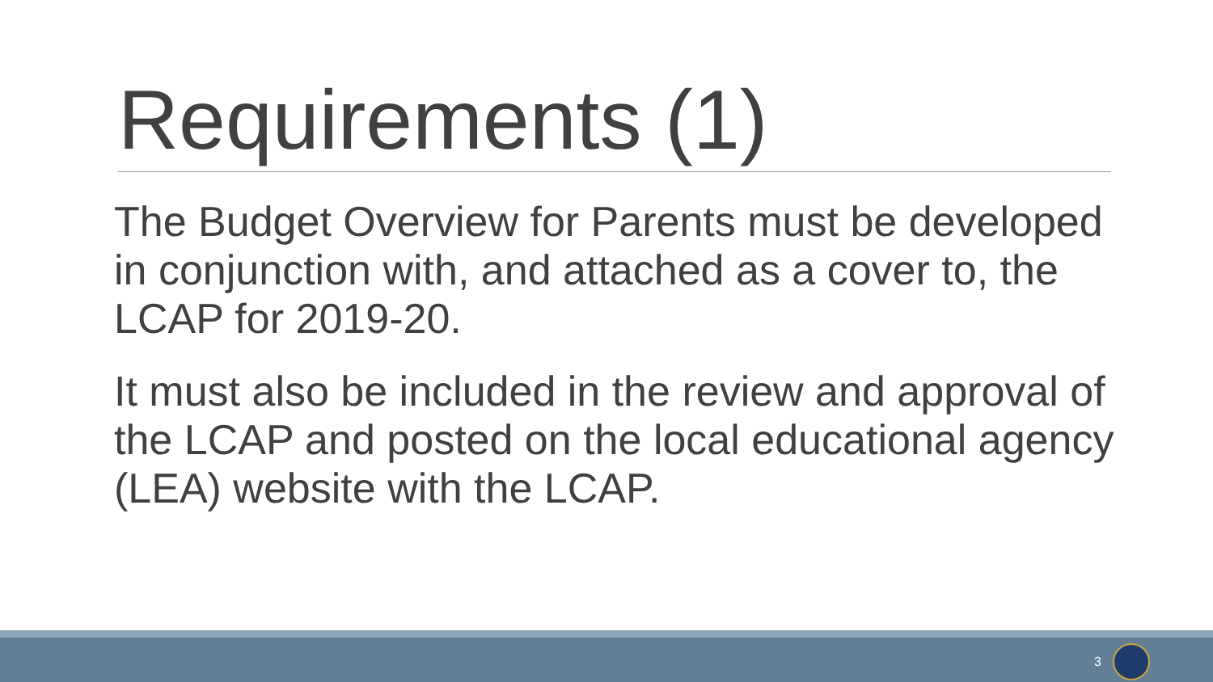Requirements (1)
The Budget Overview for Parents must be developed in conjunction with, and attached as a cover to, the LCAP for 2019-20.
It must also be included in the review and approval of the LCAP and posted on the local educational agency (LEA) website with the LCAP.
3